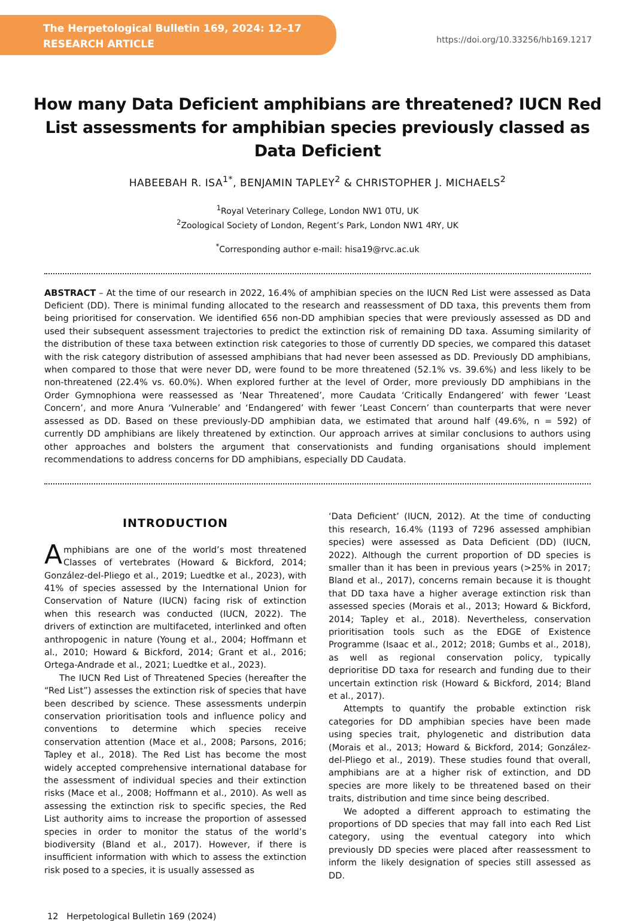The Herpetological Bulletin 169, 2024: 12–17
RESEARCH ARTICLE
https://doi.org/10.33256/hb169.1217
How many Data Deficient amphibians are threatened? IUCN Red List assessments for amphibian species previously classed as Data Deficient
HABEEBAH R. ISA<sup>1*</sup>, BENJAMIN TAPLEY<sup>2</sup> & CHRISTOPHER J. MICHAELS<sup>2</sup>
<sup>1</sup> Royal Veterinary College, London NW1 0TU, UK
<sup>2</sup> Zoological Society of London, Regent’s Park, London NW1 4RY, UK
<sup>*</sup> Corresponding author e-mail: hisa19@rvc.ac.uk
ABSTRACT – At the time of our research in 2022, 16.4% of amphibian species on the IUCN Red List were assessed as Data Deficient (DD). There is minimal funding allocated to the research and reassessment of DD taxa, this prevents them from being prioritised for conservation. We identified 656 non-DD amphibian species that were previously assessed as DD and used their subsequent assessment trajectories to predict the extinction risk of remaining DD taxa. Assuming similarity of the distribution of these taxa between extinction risk categories to those of currently DD species, we compared this dataset with the risk category distribution of assessed amphibians that had never been assessed as DD. Previously DD amphibians, when compared to those that were never DD, were found to be more threatened (52.1% vs. 39.6%) and less likely to be non-threatened (22.4% vs. 60.0%). When explored further at the level of Order, more previously DD amphibians in the Order Gymnophiona were reassessed as ‘Near Threatened’, more Caudata ‘Critically Endangered’ with fewer ‘Least Concern’, and more Anura ‘Vulnerable’ and ‘Endangered’ with fewer ‘Least Concern’ than counterparts that were never assessed as DD. Based on these previously-DD amphibian data, we estimated that around half (49.6%, n = 592) of currently DD amphibians are likely threatened by extinction. Our approach arrives at similar conclusions to authors using other approaches and bolsters the argument that conservationists and funding organisations should implement recommendations to address concerns for DD amphibians, especially DD Caudata.
INTRODUCTION
Amphibians are one of the world’s most threatened Classes of vertebrates (Howard & Bickford, 2014; González-del-Pliego et al., 2019; Luedtke et al., 2023), with 41% of species assessed by the International Union for Conservation of Nature (IUCN) facing risk of extinction when this research was conducted (IUCN, 2022). The drivers of extinction are multifaceted, interlinked and often anthropogenic in nature (Young et al., 2004; Hoffmann et al., 2010; Howard & Bickford, 2014; Grant et al., 2016; Ortega-Andrade et al., 2021; Luedtke et al., 2023).
The IUCN Red List of Threatened Species (hereafter the “Red List”) assesses the extinction risk of species that have been described by science. These assessments underpin conservation prioritisation tools and influence policy and conventions to determine which species receive conservation attention (Mace et al., 2008; Parsons, 2016; Tapley et al., 2018). The Red List has become the most widely accepted comprehensive international database for the assessment of individual species and their extinction risks (Mace et al., 2008; Hoffmann et al., 2010). As well as assessing the extinction risk to specific species, the Red List authority aims to increase the proportion of assessed species in order to monitor the status of the world’s biodiversity (Bland et al., 2017). However, if there is insufficient information with which to assess the extinction risk posed to a species, it is usually assessed as
‘Data Deficient’ (IUCN, 2012). At the time of conducting this research, 16.4% (1193 of 7296 assessed amphibian species) were assessed as Data Deficient (DD) (IUCN, 2022). Although the current proportion of DD species is smaller than it has been in previous years (>25% in 2017; Bland et al., 2017), concerns remain because it is thought that DD taxa have a higher average extinction risk than assessed species (Morais et al., 2013; Howard & Bickford, 2014; Tapley et al., 2018). Nevertheless, conservation prioritisation tools such as the EDGE of Existence Programme (Isaac et al., 2012; 2018; Gumbs et al., 2018), as well as regional conservation policy, typically deprioritise DD taxa for research and funding due to their uncertain extinction risk (Howard & Bickford, 2014; Bland et al., 2017).
Attempts to quantify the probable extinction risk categories for DD amphibian species have been made using species trait, phylogenetic and distribution data (Morais et al., 2013; Howard & Bickford, 2014; González-del-Pliego et al., 2019). These studies found that overall, amphibians are at a higher risk of extinction, and DD species are more likely to be threatened based on their traits, distribution and time since being described.
We adopted a different approach to estimating the proportions of DD species that may fall into each Red List category, using the eventual category into which previously DD species were placed after reassessment to inform the likely designation of species still assessed as DD.
12 Herpetological Bulletin 169 (2024)